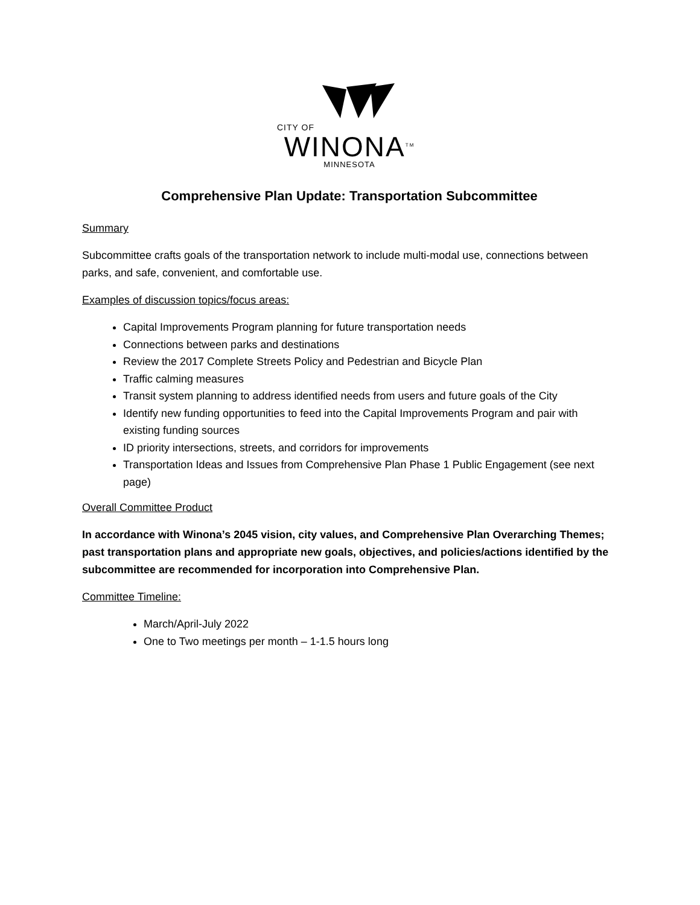CITY OF
WINONA<sup>TM</sup>
MINNESOTA
Comprehensive Plan Update: Transportation Subcommittee
Summary
Subcommittee crafts goals of the transportation network to include multi-modal use, connections between parks, and safe, convenient, and comfortable use.
Examples of discussion topics/focus areas:
Capital Improvements Program planning for future transportation needs
Connections between parks and destinations
Review the 2017 Complete Streets Policy and Pedestrian and Bicycle Plan
Traffic calming measures
Transit system planning to address identified needs from users and future goals of the City
Identify new funding opportunities to feed into the Capital Improvements Program and pair with existing funding sources
ID priority intersections, streets, and corridors for improvements
Transportation Ideas and Issues from Comprehensive Plan Phase 1 Public Engagement (see next page)
Overall Committee Product
In accordance with Winona’s 2045 vision, city values, and Comprehensive Plan Overarching Themes; past transportation plans and appropriate new goals, objectives, and policies/actions identified by the subcommittee are recommended for incorporation into Comprehensive Plan.
Committee Timeline:
March/April-July 2022
One to Two meetings per month – 1-1.5 hours long